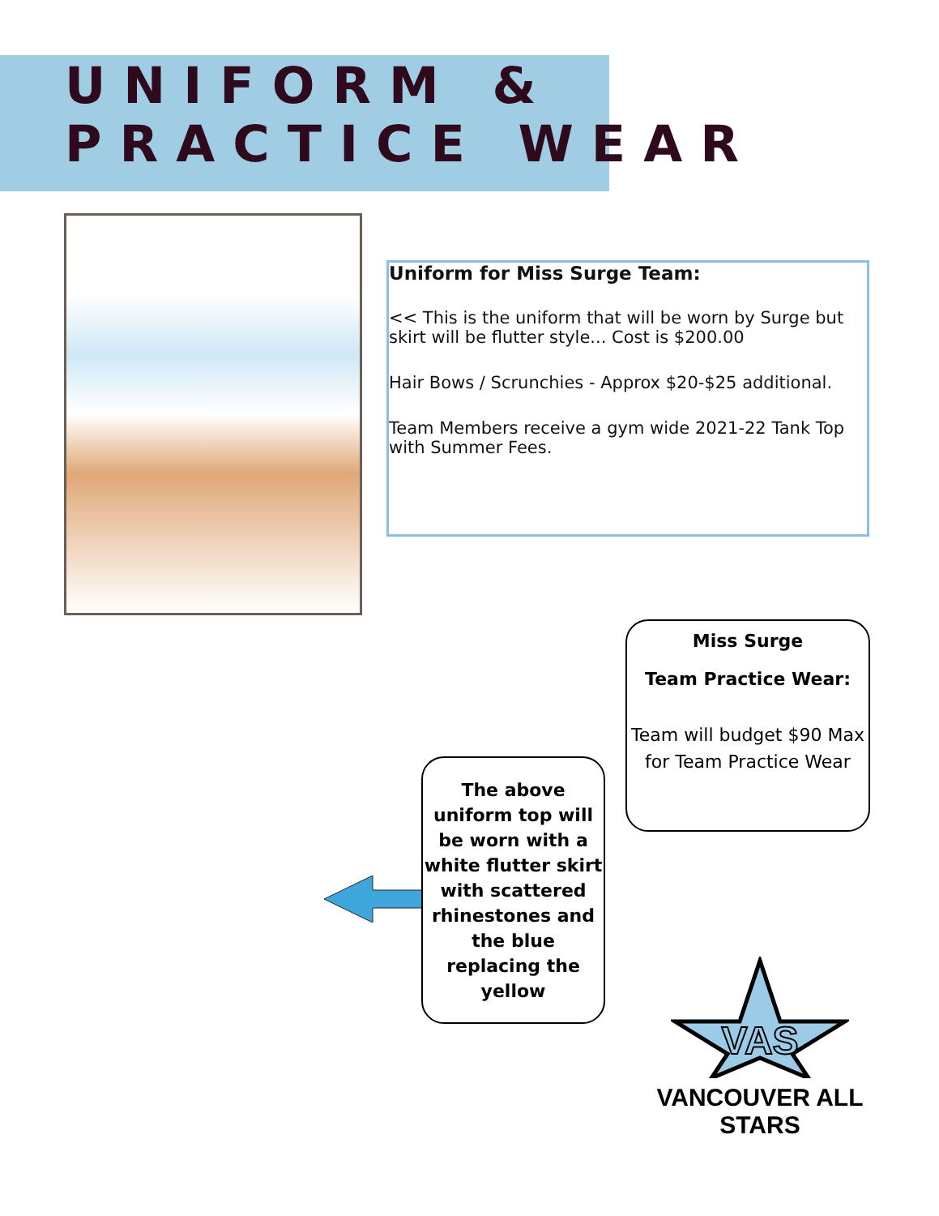UNIFORM &
PRACTICE WEAR
Uniform for Miss Surge Team:
<< This is the uniform that will be worn by Surge but skirt will be flutter style... Cost is $200.00
Hair Bows / Scrunchies - Approx $20-$25 additional.
Team Members receive a gym wide 2021-22 Tank Top with Summer Fees.
The above uniform top will be worn with a white flutter skirt with scattered rhinestones and the blue replacing the yellow
Miss Surge
Team Practice Wear:
Team will budget $90 Max for Team Practice Wear
VAS
VANCOUVER ALL STARS